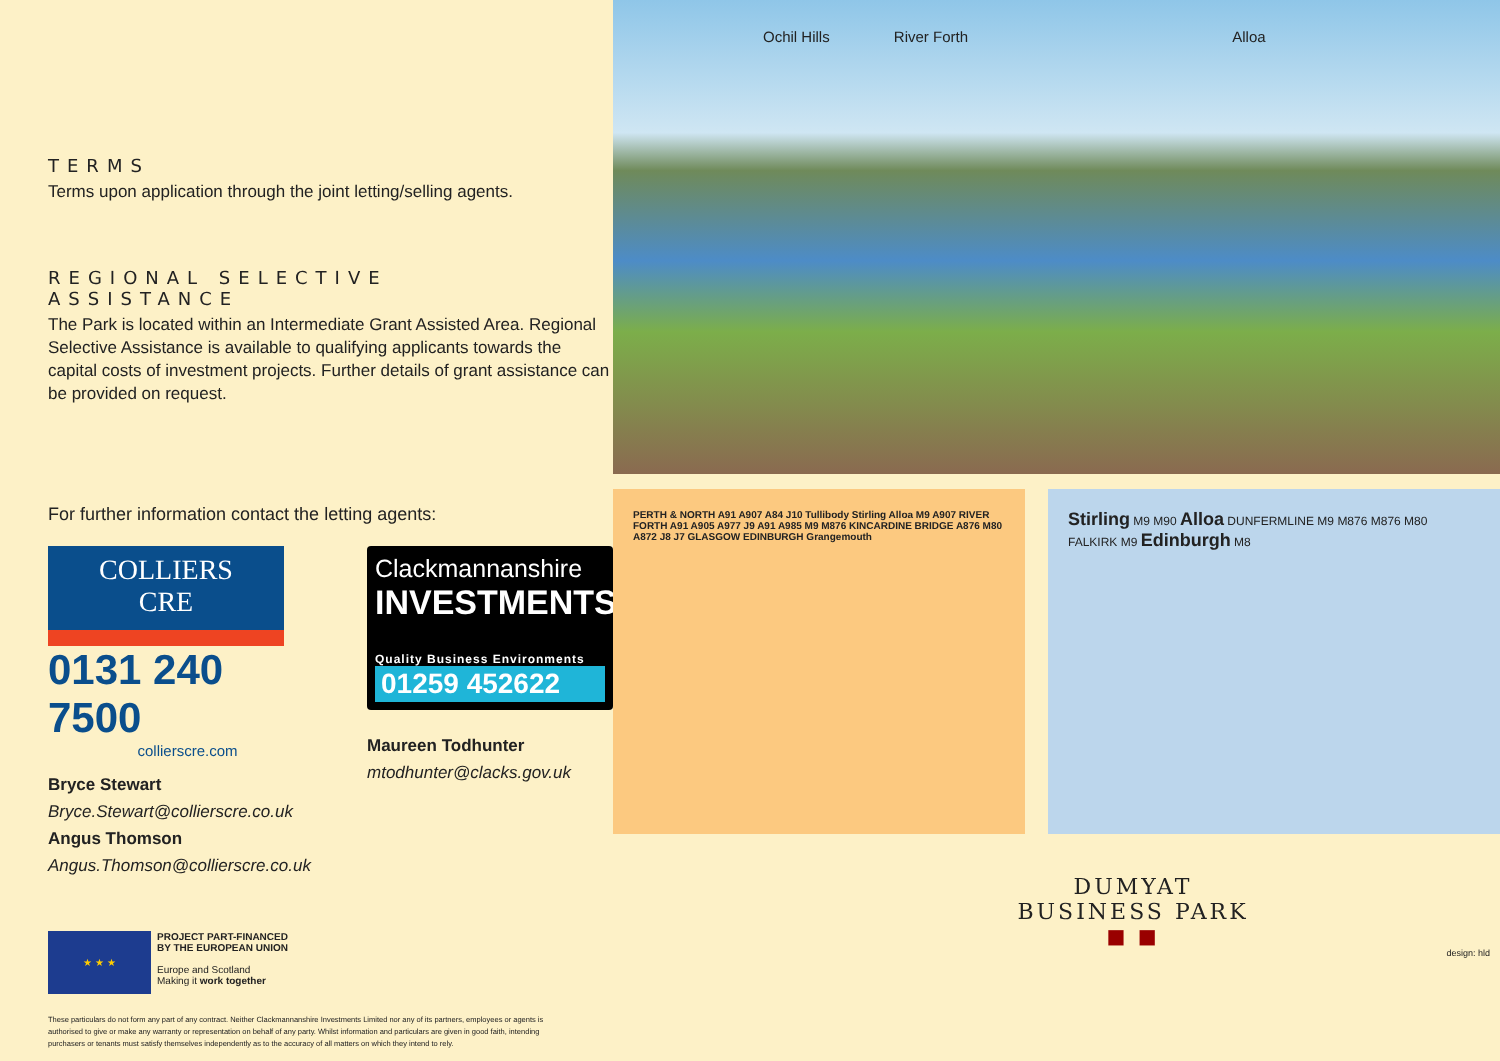TERMS
Terms upon application through the joint letting/selling agents.
REGIONAL SELECTIVE
ASSISTANCE
The Park is located within an Intermediate Grant Assisted Area. Regional Selective Assistance is available to qualifying applicants towards the capital costs of investment projects. Further details of grant assistance can be provided on request.
For further information contact the letting agents:
COLLIERS
CRE
0131 240 7500
collierscre.com
Bryce Stewart
Bryce.Stewart@collierscre.co.uk
Angus Thomson
Angus.Thomson@collierscre.co.uk
Clackmannanshire
INVESTMENTS
Quality Business Environments
01259 452622
Maureen Todhunter
mtodhunter@clacks.gov.uk
★ ★ ★
PROJECT PART-FINANCED
BY THE EUROPEAN UNION
Europe and Scotland
Making it work together
These particulars do not form any part of any contract. Neither Clackmannanshire Investments Limited nor any of its partners, employees or agents is authorised to give or make any warranty or representation on behalf of any party. Whilst information and particulars are given in good faith, intending purchasers or tenants must satisfy themselves independently as to the accuracy of all matters on which they intend to rely.
Ochil Hills River Forth Alloa
PERTH & NORTH A91 A907 A84 J10 Tullibody Stirling Alloa M9 A907 RIVER FORTH A91 A905 A977 J9 A91 A985 M9 M876 KINCARDINE BRIDGE A876 M80 A872 J8 J7 GLASGOW EDINBURGH Grangemouth
Stirling M9 M90 Alloa DUNFERMLINE M9 M876 M876 M80 FALKIRK M9 Edinburgh M8
DUMYAT
BUSINESS PARK
■ ■
design: hld